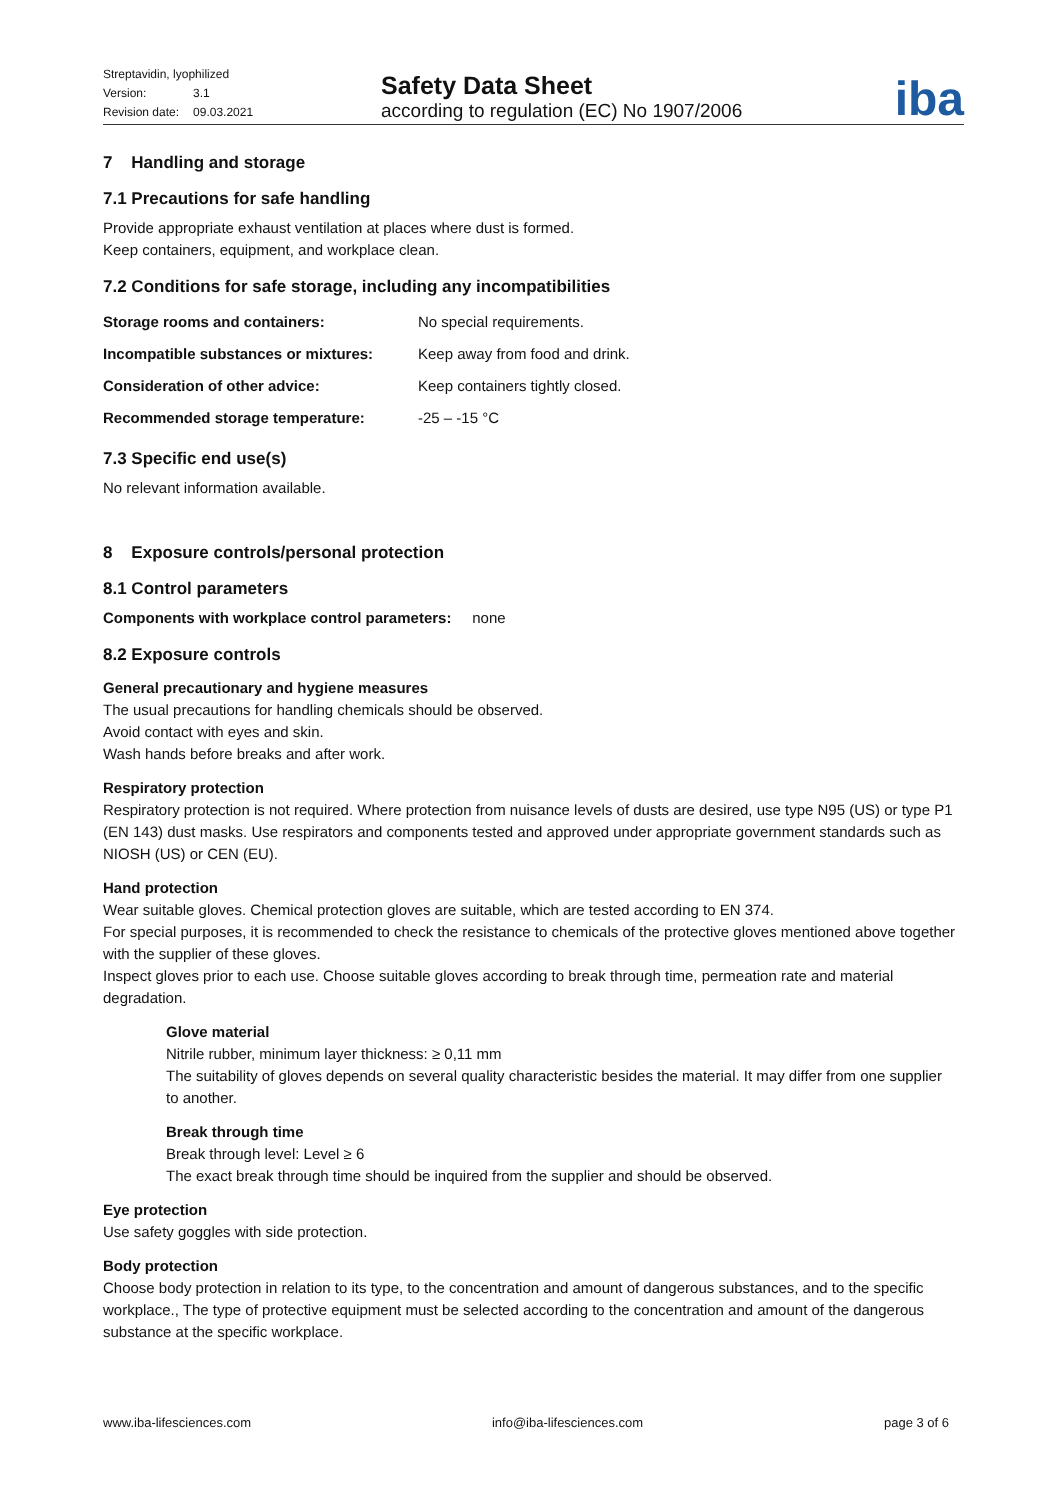| Streptavidin, lyophilized | |
| Version: | 3.1 |
| Revision date: | 09.03.2021 |
Safety Data Sheet
according to regulation (EC) No 1907/2006
iba
7 Handling and storage
7.1 Precautions for safe handling
Provide appropriate exhaust ventilation at places where dust is formed.
Keep containers, equipment, and workplace clean.
7.2 Conditions for safe storage, including any incompatibilities
| Storage rooms and containers: | No special requirements. |
| Incompatible substances or mixtures: | Keep away from food and drink. |
| Consideration of other advice: | Keep containers tightly closed. |
| Recommended storage temperature: | -25 – -15 °C |
7.3 Specific end use(s)
No relevant information available.
8 Exposure controls/personal protection
8.1 Control parameters
Components with workplace control parameters: none
8.2 Exposure controls
General precautionary and hygiene measures
The usual precautions for handling chemicals should be observed.
Avoid contact with eyes and skin.
Wash hands before breaks and after work.
Respiratory protection
Respiratory protection is not required. Where protection from nuisance levels of dusts are desired, use type N95 (US) or type P1 (EN 143) dust masks. Use respirators and components tested and approved under appropriate government standards such as NIOSH (US) or CEN (EU).
Hand protection
Wear suitable gloves. Chemical protection gloves are suitable, which are tested according to EN 374.
For special purposes, it is recommended to check the resistance to chemicals of the protective gloves mentioned above together with the supplier of these gloves.
Inspect gloves prior to each use. Choose suitable gloves according to break through time, permeation rate and material degradation.
Glove material
Nitrile rubber, minimum layer thickness: ≥ 0,11 mm
The suitability of gloves depends on several quality characteristic besides the material. It may differ from one supplier to another.
Break through time
Break through level: Level ≥ 6
The exact break through time should be inquired from the supplier and should be observed.
Eye protection
Use safety goggles with side protection.
Body protection
Choose body protection in relation to its type, to the concentration and amount of dangerous substances, and to the specific workplace., The type of protective equipment must be selected according to the concentration and amount of the dangerous substance at the specific workplace.
www.iba-lifesciences.com info@iba-lifesciences.com page 3 of 6